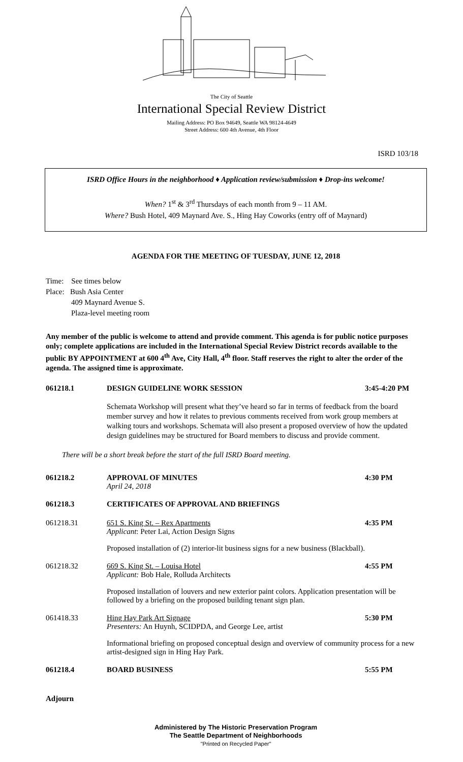The City of Seattle
International Special Review District
Mailing Address: PO Box 94649, Seattle WA 98124-4649
Street Address: 600 4th Avenue, 4th Floor
ISRD 103/18
ISRD Office Hours in the neighborhood ♦ Application review/submission ♦ Drop-ins welcome!
When? 1<sup>st</sup> & 3<sup>rd</sup> Thursdays of each month from 9 – 11 AM.
Where? Bush Hotel, 409 Maynard Ave. S., Hing Hay Coworks (entry off of Maynard)
AGENDA FOR THE MEETING OF TUESDAY, JUNE 12, 2018
Time: See times below
Place: Bush Asia Center
409 Maynard Avenue S.
Plaza-level meeting room
Any member of the public is welcome to attend and provide comment. This agenda is for public notice purposes only; complete applications are included in the International Special Review District records available to the public BY APPOINTMENT at 600 4<sup>th</sup> Ave, City Hall, 4<sup>th</sup> floor. Staff reserves the right to alter the order of the agenda. The assigned time is approximate.
061218.1 DESIGN GUIDELINE WORK SESSION 3:45-4:20 PM
Schemata Workshop will present what they’ve heard so far in terms of feedback from the board member survey and how it relates to previous comments received from work group members at walking tours and workshops. Schemata will also present a proposed overview of how the updated design guidelines may be structured for Board members to discuss and provide comment.
There will be a short break before the start of the full ISRD Board meeting.
061218.2 APPROVAL OF MINUTES
April 24, 2018
4:30 PM
061218.3 CERTIFICATES OF APPROVAL AND BRIEFINGS
061218.31 651 S. King St. – Rex Apartments
Applicant: Peter Lai, Action Design Signs
4:35 PM
Proposed installation of (2) interior-lit business signs for a new business (Blackball).
061218.32 669 S. King St. – Louisa Hotel
Applicant: Bob Hale, Rolluda Architects
4:55 PM
Proposed installation of louvers and new exterior paint colors. Application presentation will be followed by a briefing on the proposed building tenant sign plan.
061418.33 Hing Hay Park Art Signage
Presenters: An Huynh, SCIDPDA, and George Lee, artist
5:30 PM
Informational briefing on proposed conceptual design and overview of community process for a new artist-designed sign in Hing Hay Park.
061218.4 BOARD BUSINESS 5:55 PM
Adjourn
Administered by The Historic Preservation Program
The Seattle Department of Neighborhoods
"Printed on Recycled Paper"